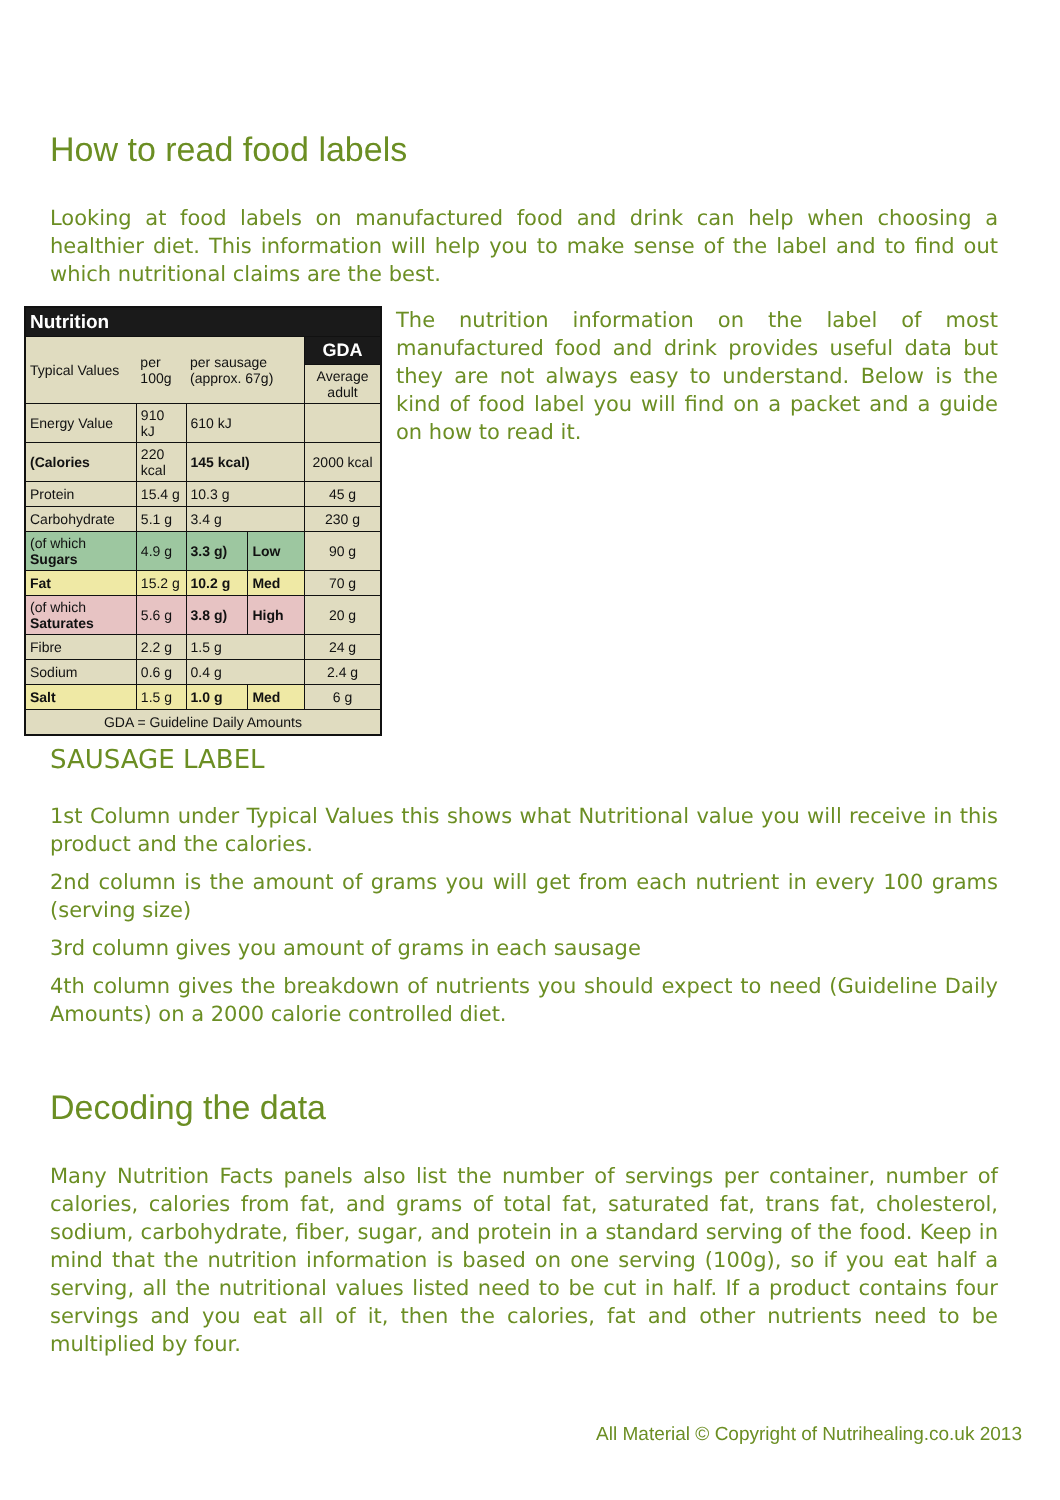How to read food labels
Looking at food labels on manufactured food and drink can help when choosing a healthier diet. This information will help you to make sense of the label and to find out which nutritional claims are the best.
| Nutrition | | | | |
| --- | --- | --- | --- | --- |
| Typical Values | per 100g | per sausage (approx. 67g) | | GDA |
| | | | | Average adult |
| Energy Value | 910 kJ | 610 kJ | | |
| (Calories | 220 kcal | 145 kcal) | | 2000 kcal |
| Protein | 15.4 g | 10.3 g | | 45 g |
| Carbohydrate | 5.1 g | 3.4 g | | 230 g |
| (of which Sugars | 4.9 g | 3.3 g) | Low | 90 g |
| Fat | 15.2 g | 10.2 g | Med | 70 g |
| (of which Saturates | 5.6 g | 3.8 g) | High | 20 g |
| Fibre | 2.2 g | 1.5 g | | 24 g |
| Sodium | 0.6 g | 0.4 g | | 2.4 g |
| Salt | 1.5 g | 1.0 g | Med | 6 g |
| GDA = Guideline Daily Amounts | | | | |
The nutrition information on the label of most manufactured food and drink provides useful data but they are not always easy to understand. Below is the kind of food label you will find on a packet and a guide on how to read it.
SAUSAGE LABEL
1st Column under Typical Values this shows what Nutritional value you will receive in this product and the calories.
2nd column is the amount of grams you will get from each nutrient in every 100 grams (serving size)
3rd column gives you amount of grams in each sausage
4th column gives the breakdown of nutrients you should expect to need (Guideline Daily Amounts) on a 2000 calorie controlled diet.
Decoding the data
Many Nutrition Facts panels also list the number of servings per container, number of calories, calories from fat, and grams of total fat, saturated fat, trans fat, cholesterol, sodium, carbohydrate, fiber, sugar, and protein in a standard serving of the food. Keep in mind that the nutrition information is based on one serving (100g), so if you eat half a serving, all the nutritional values listed need to be cut in half. If a product contains four servings and you eat all of it, then the calories, fat and other nutrients need to be multiplied by four.
All Material © Copyright of Nutrihealing.co.uk 2013